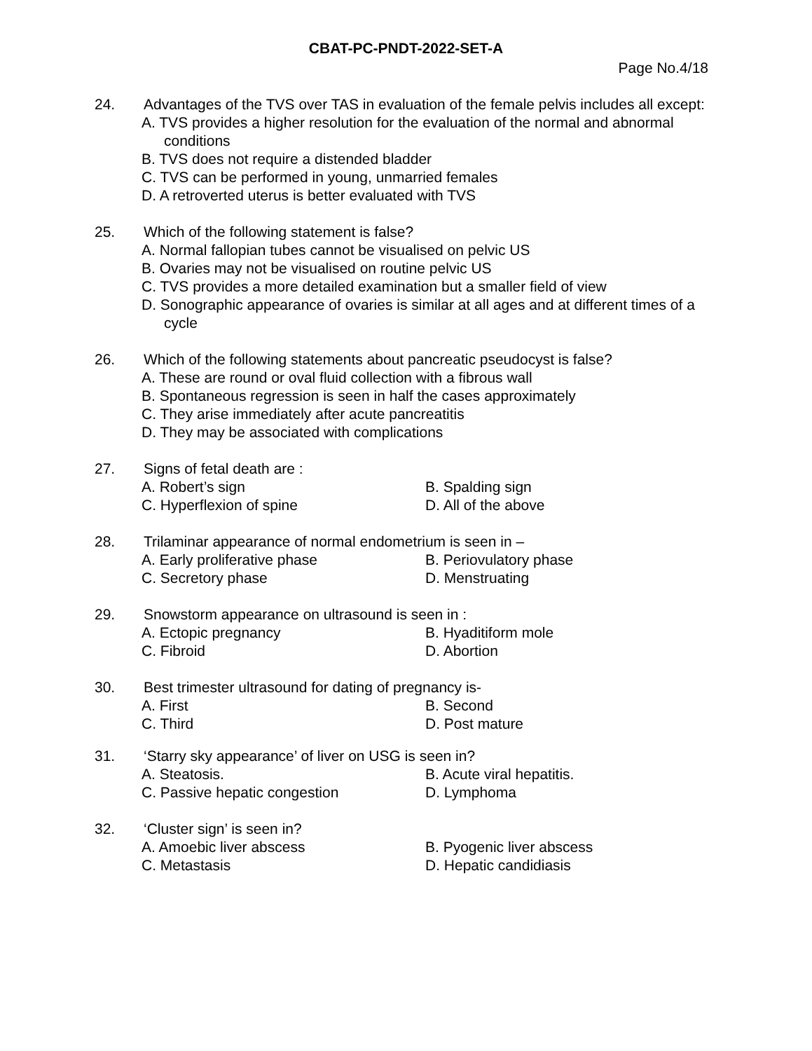CBAT-PC-PNDT-2022-SET-A
Page No.4/18
24. Advantages of the TVS over TAS in evaluation of the female pelvis includes all except:
A. TVS provides a higher resolution for the evaluation of the normal and abnormal conditions
B. TVS does not require a distended bladder
C. TVS can be performed in young, unmarried females
D. A retroverted uterus is better evaluated with TVS
25. Which of the following statement is false?
A. Normal fallopian tubes cannot be visualised on pelvic US
B. Ovaries may not be visualised on routine pelvic US
C. TVS provides a more detailed examination but a smaller field of view
D. Sonographic appearance of ovaries is similar at all ages and at different times of a cycle
26. Which of the following statements about pancreatic pseudocyst is false?
A. These are round or oval fluid collection with a fibrous wall
B. Spontaneous regression is seen in half the cases approximately
C. They arise immediately after acute pancreatitis
D. They may be associated with complications
27. Signs of fetal death are :
A. Robert’s sign
B. Spalding sign
C. Hyperflexion of spine
D. All of the above
28. Trilaminar appearance of normal endometrium is seen in –
A. Early proliferative phase
B. Periovulatory phase
C. Secretory phase
D. Menstruating
29. Snowstorm appearance on ultrasound is seen in :
A. Ectopic pregnancy
B. Hyaditiform mole
C. Fibroid
D. Abortion
30. Best trimester ultrasound for dating of pregnancy is-
A. First
B. Second
C. Third
D. Post mature
31. ‘Starry sky appearance’ of liver on USG is seen in?
A. Steatosis.
B. Acute viral hepatitis.
C. Passive hepatic congestion
D. Lymphoma
32. ‘Cluster sign’ is seen in?
A. Amoebic liver abscess
B. Pyogenic liver abscess
C. Metastasis
D. Hepatic candidiasis